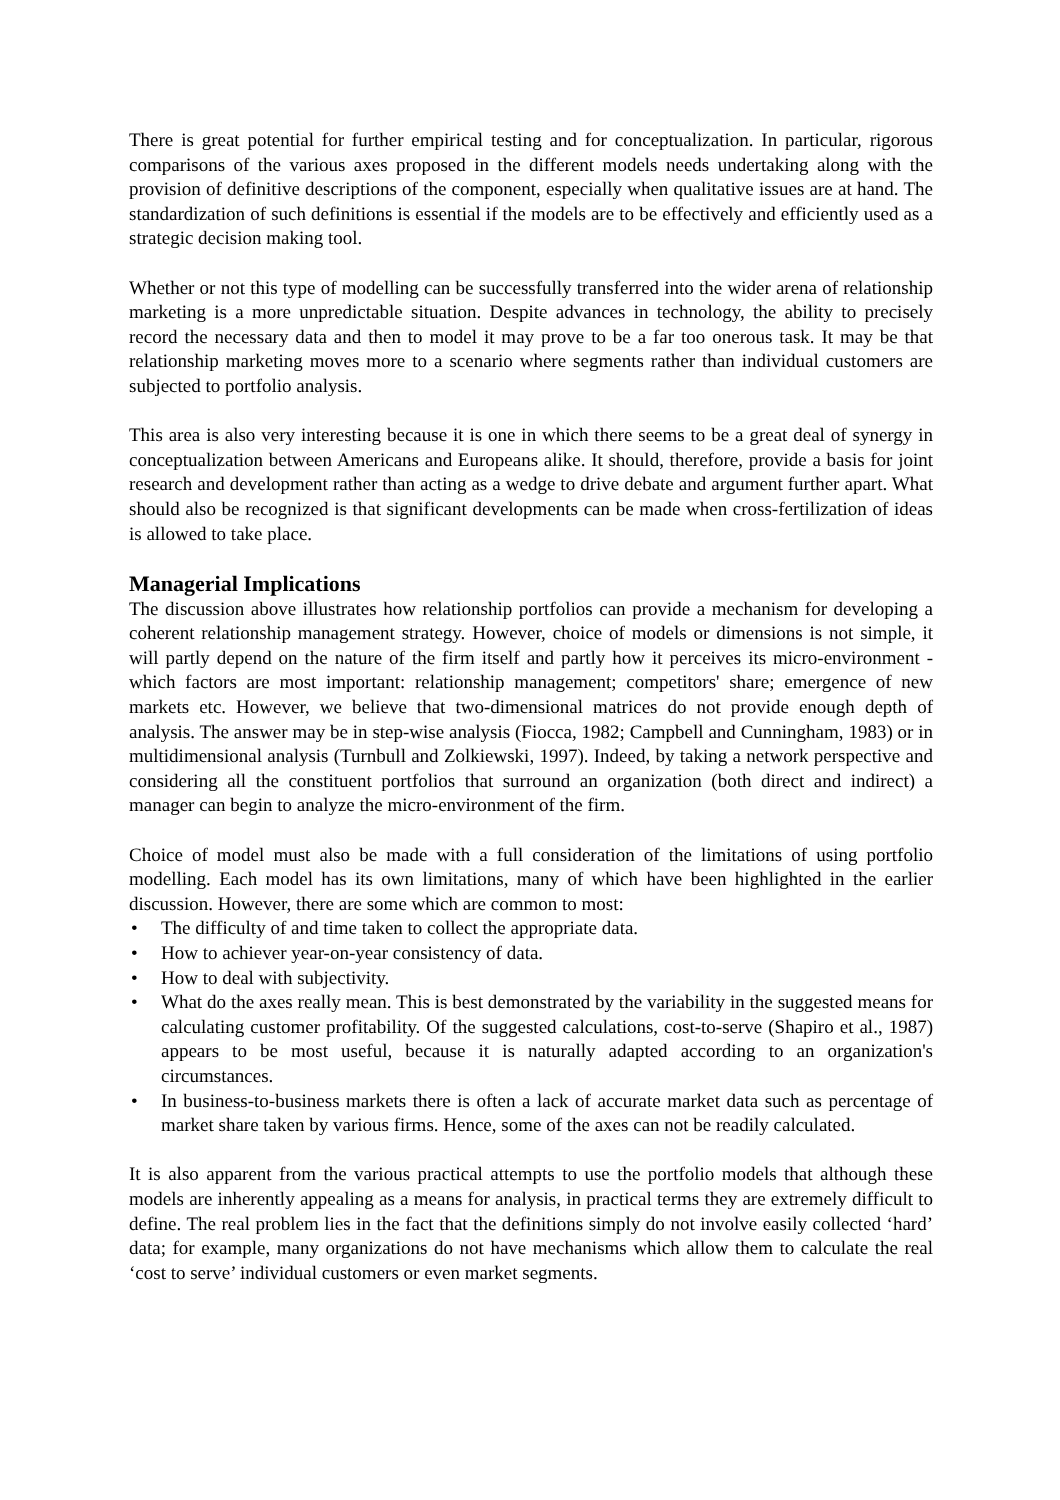There is great potential for further empirical testing and for conceptualization. In particular, rigorous comparisons of the various axes proposed in the different models needs undertaking along with the provision of definitive descriptions of the component, especially when qualitative issues are at hand. The standardization of such definitions is essential if the models are to be effectively and efficiently used as a strategic decision making tool.
Whether or not this type of modelling can be successfully transferred into the wider arena of relationship marketing is a more unpredictable situation. Despite advances in technology, the ability to precisely record the necessary data and then to model it may prove to be a far too onerous task. It may be that relationship marketing moves more to a scenario where segments rather than individual customers are subjected to portfolio analysis.
This area is also very interesting because it is one in which there seems to be a great deal of synergy in conceptualization between Americans and Europeans alike. It should, therefore, provide a basis for joint research and development rather than acting as a wedge to drive debate and argument further apart. What should also be recognized is that significant developments can be made when cross-fertilization of ideas is allowed to take place.
Managerial Implications
The discussion above illustrates how relationship portfolios can provide a mechanism for developing a coherent relationship management strategy. However, choice of models or dimensions is not simple, it will partly depend on the nature of the firm itself and partly how it perceives its micro-environment - which factors are most important: relationship management; competitors' share; emergence of new markets etc. However, we believe that two-dimensional matrices do not provide enough depth of analysis. The answer may be in step-wise analysis (Fiocca, 1982; Campbell and Cunningham, 1983) or in multidimensional analysis (Turnbull and Zolkiewski, 1997). Indeed, by taking a network perspective and considering all the constituent portfolios that surround an organization (both direct and indirect) a manager can begin to analyze the micro-environment of the firm.
Choice of model must also be made with a full consideration of the limitations of using portfolio modelling. Each model has its own limitations, many of which have been highlighted in the earlier discussion. However, there are some which are common to most:
• The difficulty of and time taken to collect the appropriate data.
• How to achiever year-on-year consistency of data.
• How to deal with subjectivity.
• What do the axes really mean. This is best demonstrated by the variability in the suggested means for calculating customer profitability. Of the suggested calculations, cost-to-serve (Shapiro et al., 1987) appears to be most useful, because it is naturally adapted according to an organization's circumstances.
• In business-to-business markets there is often a lack of accurate market data such as percentage of market share taken by various firms. Hence, some of the axes can not be readily calculated.
It is also apparent from the various practical attempts to use the portfolio models that although these models are inherently appealing as a means for analysis, in practical terms they are extremely difficult to define. The real problem lies in the fact that the definitions simply do not involve easily collected ‘hard’ data; for example, many organizations do not have mechanisms which allow them to calculate the real ‘cost to serve’ individual customers or even market segments.